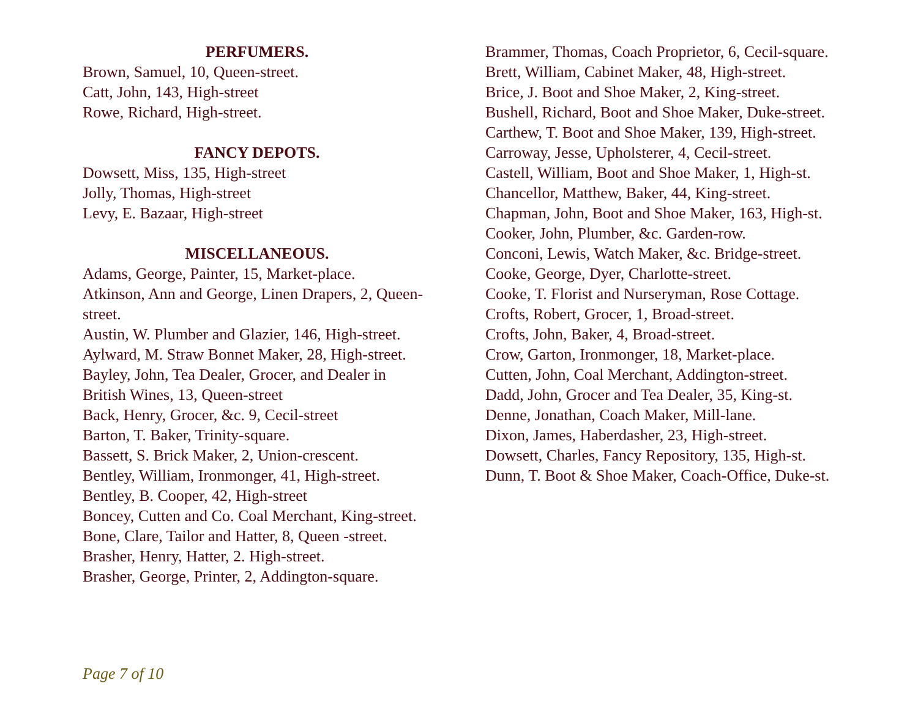PERFUMERS.
Brown, Samuel, 10, Queen-street.
Catt, John, 143, High-street
Rowe, Richard, High-street.
FANCY DEPOTS.
Dowsett, Miss, 135, High-street
Jolly, Thomas, High-street
Levy, E. Bazaar, High-street
MISCELLANEOUS.
Adams, George, Painter, 15, Market-place.
Atkinson, Ann and George, Linen Drapers, 2, Queen-street.
Austin, W. Plumber and Glazier, 146, High-street.
Aylward, M. Straw Bonnet Maker, 28, High-street.
Bayley, John, Tea Dealer, Grocer, and Dealer in British Wines, 13, Queen-street
Back, Henry, Grocer, &c. 9, Cecil-street
Barton, T. Baker, Trinity-square.
Bassett, S. Brick Maker, 2, Union-crescent.
Bentley, William, Ironmonger, 41, High-street.
Bentley, B. Cooper, 42, High-street
Boncey, Cutten and Co. Coal Merchant, King-street.
Bone, Clare, Tailor and Hatter, 8, Queen -street.
Brasher, Henry, Hatter, 2. High-street.
Brasher, George, Printer, 2, Addington-square.
Brammer, Thomas, Coach Proprietor, 6, Cecil-square.
Brett, William, Cabinet Maker, 48, High-street.
Brice, J. Boot and Shoe Maker, 2, King-street.
Bushell, Richard, Boot and Shoe Maker, Duke-street.
Carthew, T. Boot and Shoe Maker, 139, High-street.
Carroway, Jesse, Upholsterer, 4, Cecil-street.
Castell, William, Boot and Shoe Maker, 1, High-st.
Chancellor, Matthew, Baker, 44, King-street.
Chapman, John, Boot and Shoe Maker, 163, High-st.
Cooker, John, Plumber, &c. Garden-row.
Conconi, Lewis, Watch Maker, &c. Bridge-street.
Cooke, George, Dyer, Charlotte-street.
Cooke, T. Florist and Nurseryman, Rose Cottage.
Crofts, Robert, Grocer, 1, Broad-street.
Crofts, John, Baker, 4, Broad-street.
Crow, Garton, Ironmonger, 18, Market-place.
Cutten, John, Coal Merchant, Addington-street.
Dadd, John, Grocer and Tea Dealer, 35, King-st.
Denne, Jonathan, Coach Maker, Mill-lane.
Dixon, James, Haberdasher, 23, High-street.
Dowsett, Charles, Fancy Repository, 135, High-st.
Dunn, T. Boot & Shoe Maker, Coach-Office, Duke-st.
Page 7 of 10